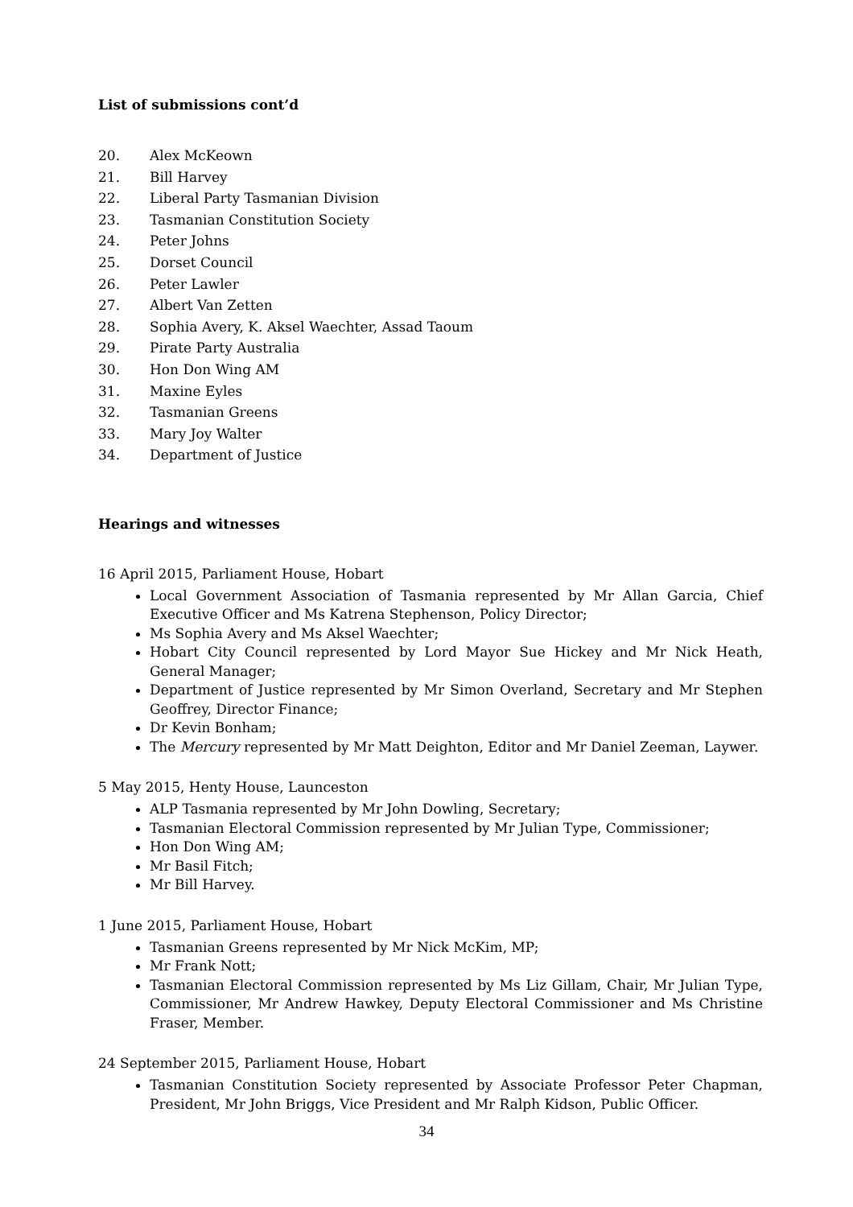List of submissions cont’d
20. Alex McKeown
21. Bill Harvey
22. Liberal Party Tasmanian Division
23. Tasmanian Constitution Society
24. Peter Johns
25. Dorset Council
26. Peter Lawler
27. Albert Van Zetten
28. Sophia Avery, K. Aksel Waechter, Assad Taoum
29. Pirate Party Australia
30. Hon Don Wing AM
31. Maxine Eyles
32. Tasmanian Greens
33. Mary Joy Walter
34. Department of Justice
Hearings and witnesses
16 April 2015, Parliament House, Hobart
Local Government Association of Tasmania represented by Mr Allan Garcia, Chief Executive Officer and Ms Katrena Stephenson, Policy Director;
Ms Sophia Avery and Ms Aksel Waechter;
Hobart City Council represented by Lord Mayor Sue Hickey and Mr Nick Heath, General Manager;
Department of Justice represented by Mr Simon Overland, Secretary and Mr Stephen Geoffrey, Director Finance;
Dr Kevin Bonham;
The Mercury represented by Mr Matt Deighton, Editor and Mr Daniel Zeeman, Laywer.
5 May 2015, Henty House, Launceston
ALP Tasmania represented by Mr John Dowling, Secretary;
Tasmanian Electoral Commission represented by Mr Julian Type, Commissioner;
Hon Don Wing AM;
Mr Basil Fitch;
Mr Bill Harvey.
1 June 2015, Parliament House, Hobart
Tasmanian Greens represented by Mr Nick McKim, MP;
Mr Frank Nott;
Tasmanian Electoral Commission represented by Ms Liz Gillam, Chair, Mr Julian Type, Commissioner, Mr Andrew Hawkey, Deputy Electoral Commissioner and Ms Christine Fraser, Member.
24 September 2015, Parliament House, Hobart
Tasmanian Constitution Society represented by Associate Professor Peter Chapman, President, Mr John Briggs, Vice President and Mr Ralph Kidson, Public Officer.
34